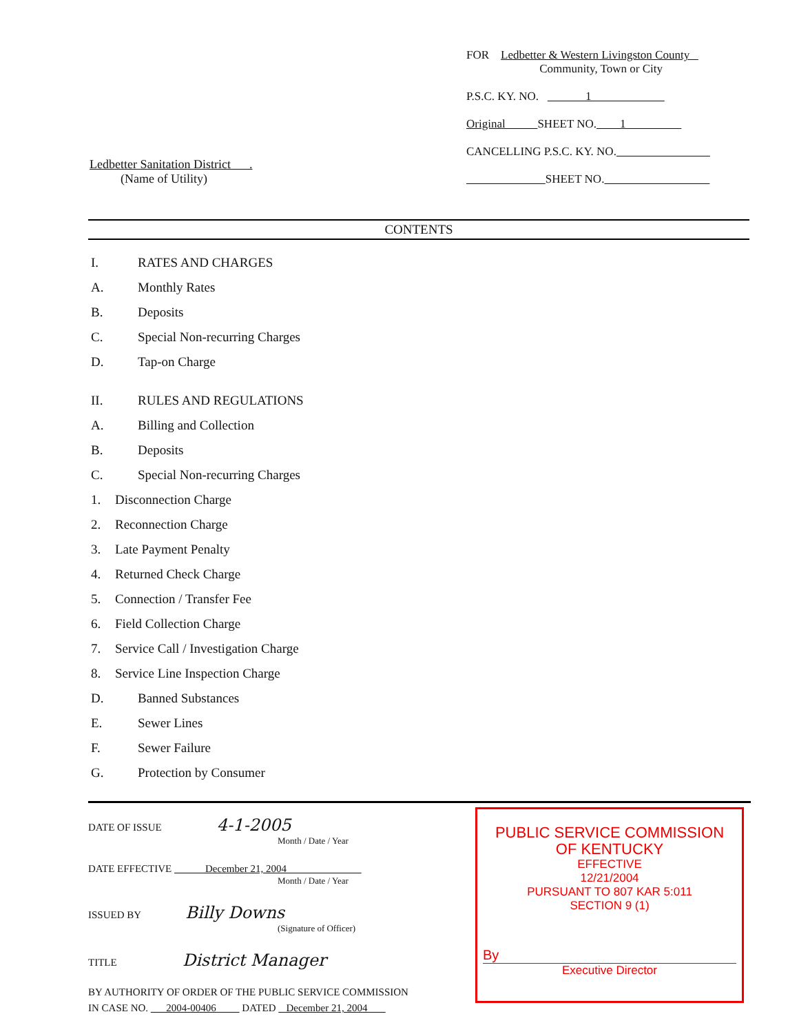Ledbetter Sanitation District .
(Name of Utility)
FOR Ledbetter & Western Livingston County
Community, Town or City
P.S.C. KY. NO. 1
Original SHEET NO. 1
CANCELLING P.S.C. KY. NO.
SHEET NO.
CONTENTS
I. RATES AND CHARGES
A. Monthly Rates
B. Deposits
C. Special Non-recurring Charges
D. Tap-on Charge
II. RULES AND REGULATIONS
A. Billing and Collection
B. Deposits
C. Special Non-recurring Charges
1. Disconnection Charge
2. Reconnection Charge
3. Late Payment Penalty
4. Returned Check Charge
5. Connection / Transfer Fee
6. Field Collection Charge
7. Service Call / Investigation Charge
8. Service Line Inspection Charge
D. Banned Substances
E. Sewer Lines
F. Sewer Failure
G. Protection by Consumer
DATE OF ISSUE 4-1-2005
Month / Date / Year
DATE EFFECTIVE December 21, 2004
Month / Date / Year
ISSUED BY Billy Downs
(Signature of Officer)
TITLE District Manager
BY AUTHORITY OF ORDER OF THE PUBLIC SERVICE COMMISSION
IN CASE NO. 2004-00406 DATED December 21, 2004
PUBLIC SERVICE COMMISSION
OF KENTUCKY
EFFECTIVE
12/21/2004
PURSUANT TO 807 KAR 5:011
SECTION 9 (1)
By
Executive Director